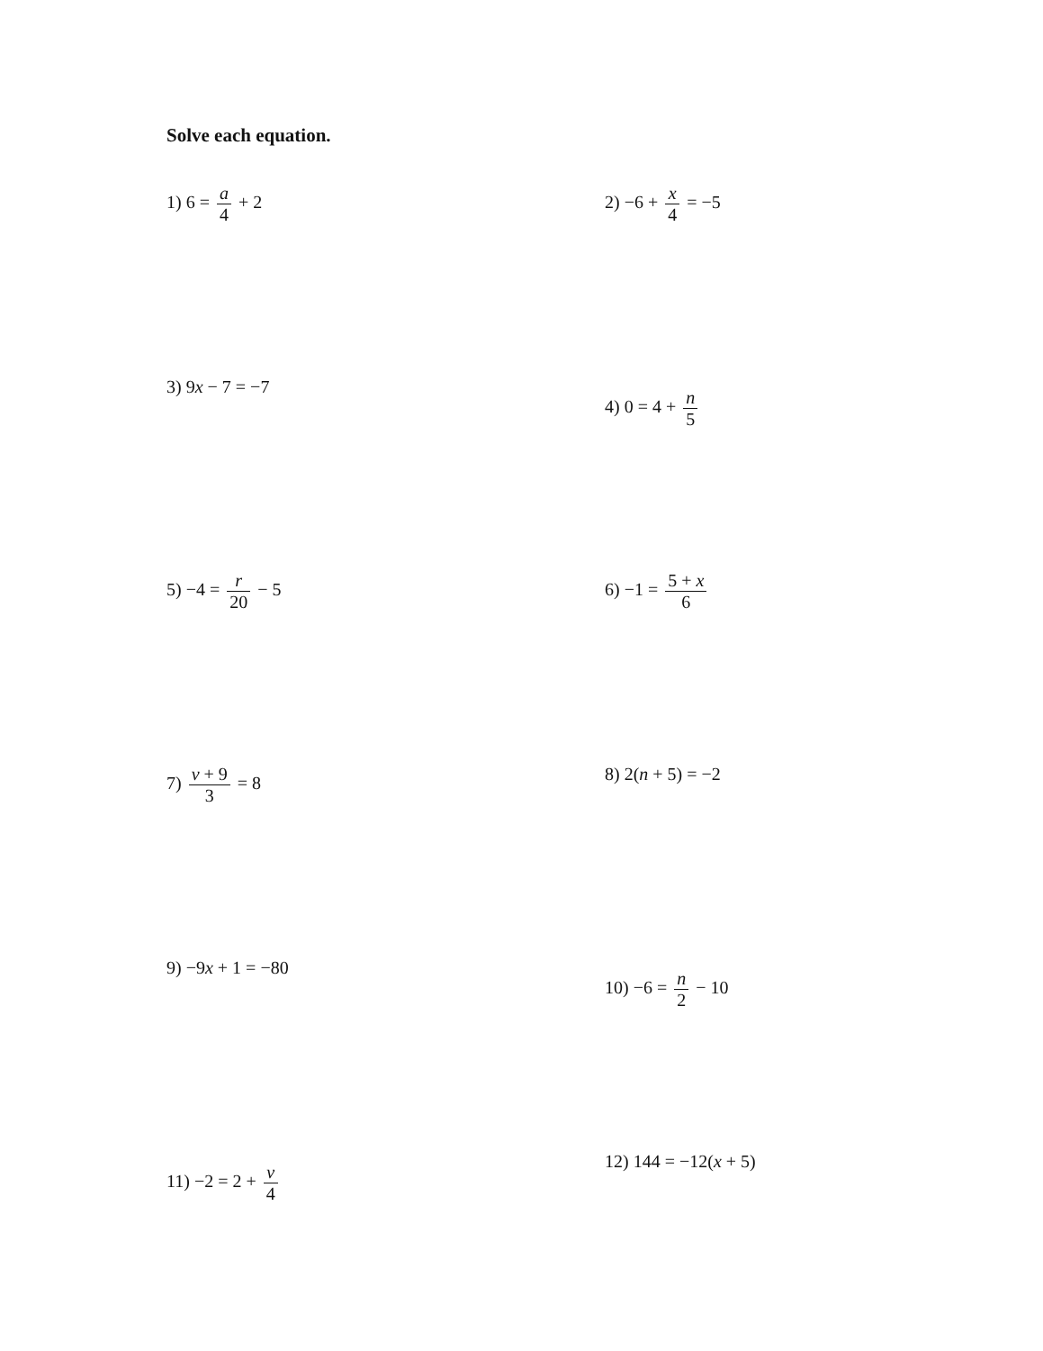Solve each equation.
1) 6 = a 4 + 2 2) −6 + x 4 = −5
3) 9x − 7 = −7
4) 0 = 4 + n 5
5) −4 = r 20 − 5 6) −1 = 5 + x 6
7) v + 9 3 = 8 8) 2(n + 5) = −2
9) −9x + 1 = −80
10) −6 = n 2 − 10
11) −2 = 2 + v 4
12) 144 = −12(x + 5)